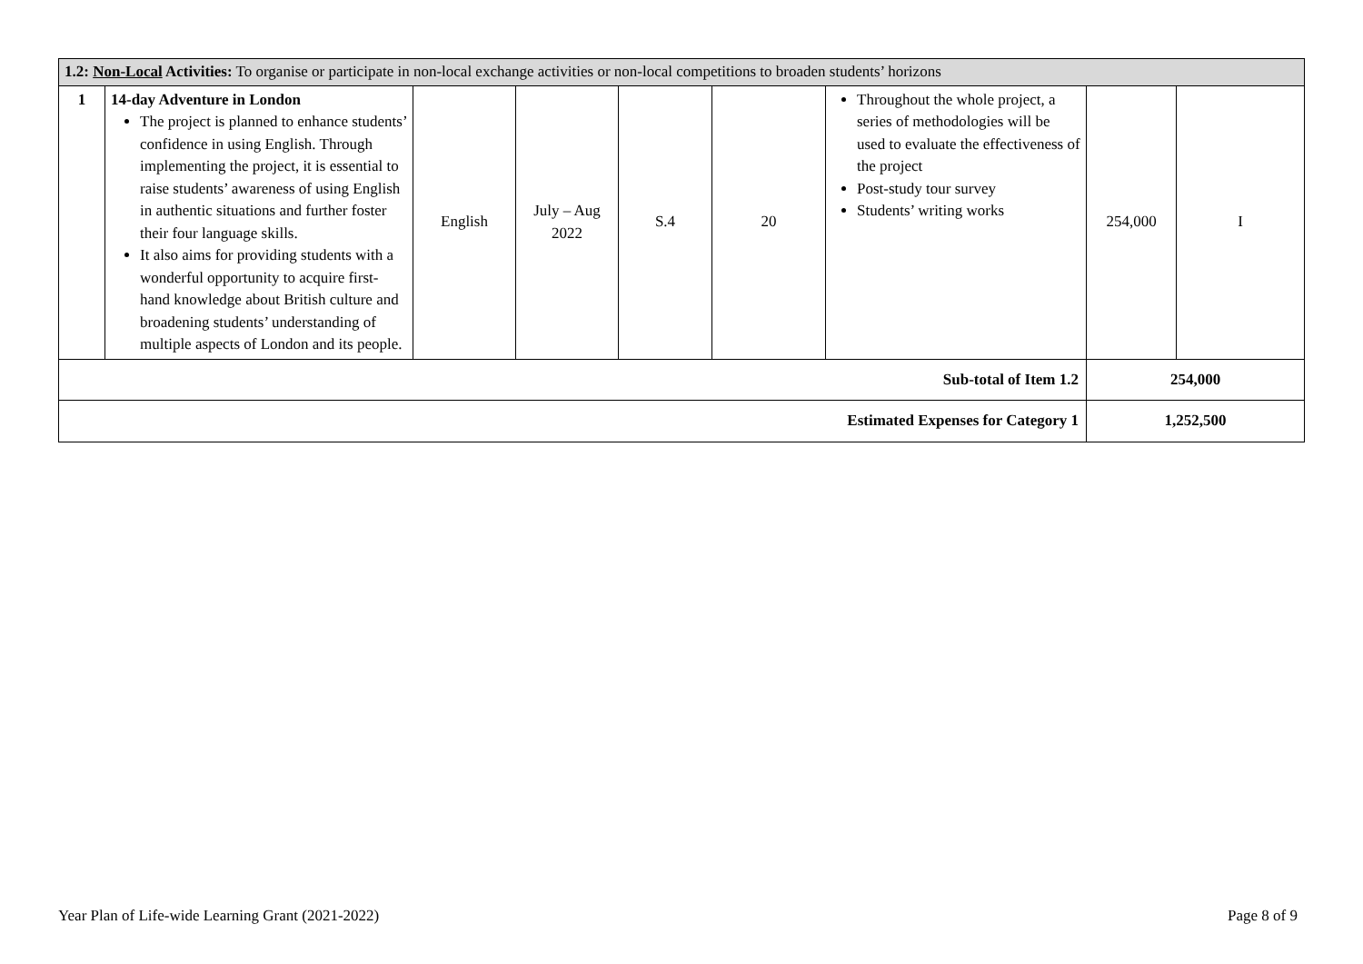| 1.2: Non-Local Activities: To organise or participate in non-local exchange activities or non-local competitions to broaden students’ horizons | | | | | | | | |
| 1 | 14-day Adventure in London The project is planned to enhance students’ confidence in using English. Through implementing the project, it is essential to raise students’ awareness of using English in authentic situations and further foster their four language skills. It also aims for providing students with a wonderful opportunity to acquire first-hand knowledge about British culture and broadening students’ understanding of multiple aspects of London and its people. | English | July – Aug 2022 | S.4 | 20 | Throughout the whole project, a series of methodologies will be used to evaluate the effectiveness of the project Post-study tour survey Students’ writing works | 254,000 | I |
| Sub-total of Item 1.2 | | | | | | | 254,000 | |
| Estimated Expenses for Category 1 | | | | | | | 1,252,500 | |
Year Plan of Life-wide Learning Grant (2021-2022) Page 8 of 9